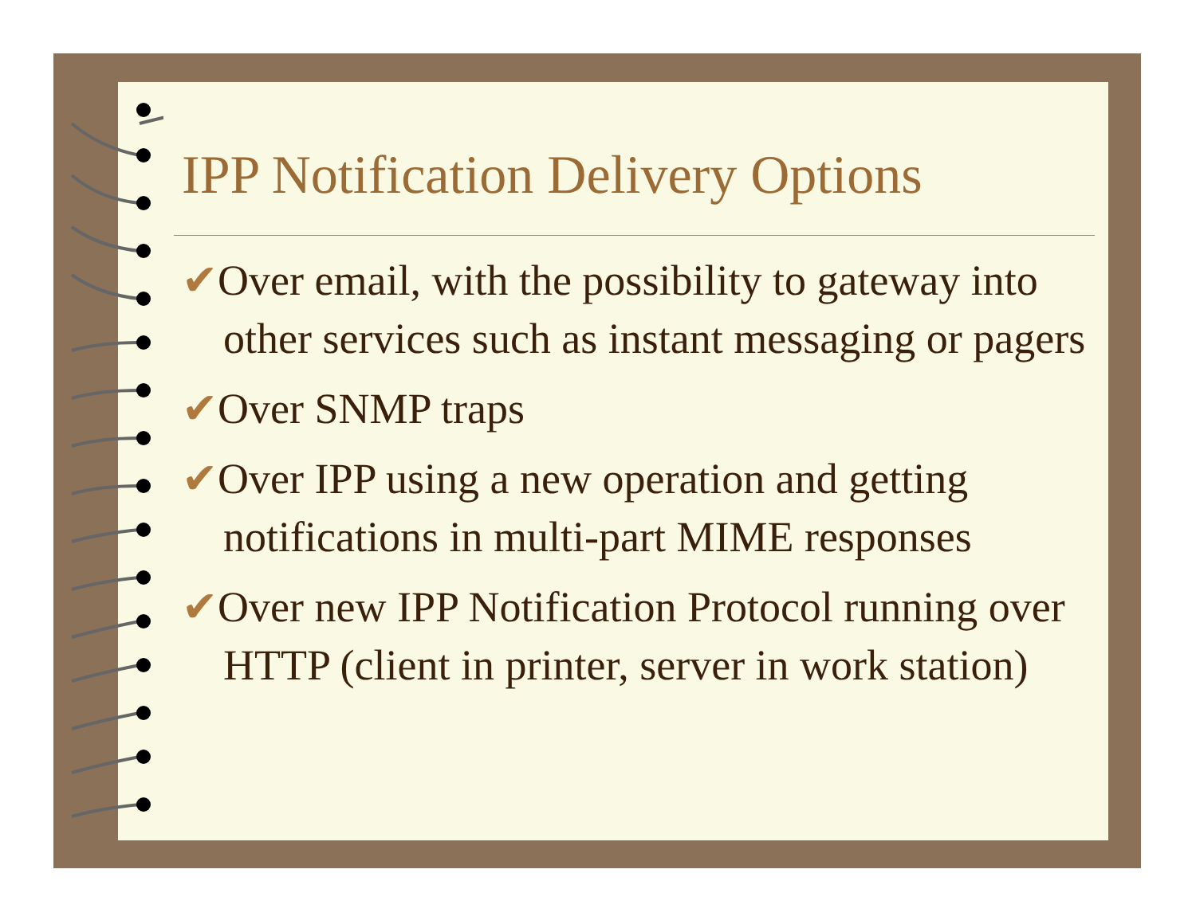IPP Notification Delivery Options
✔Over email, with the possibility to gateway into other services such as instant messaging or pagers
✔Over SNMP traps
✔Over IPP using a new operation and getting notifications in multi-part MIME responses
✔Over new IPP Notification Protocol running over HTTP (client in printer, server in work station)